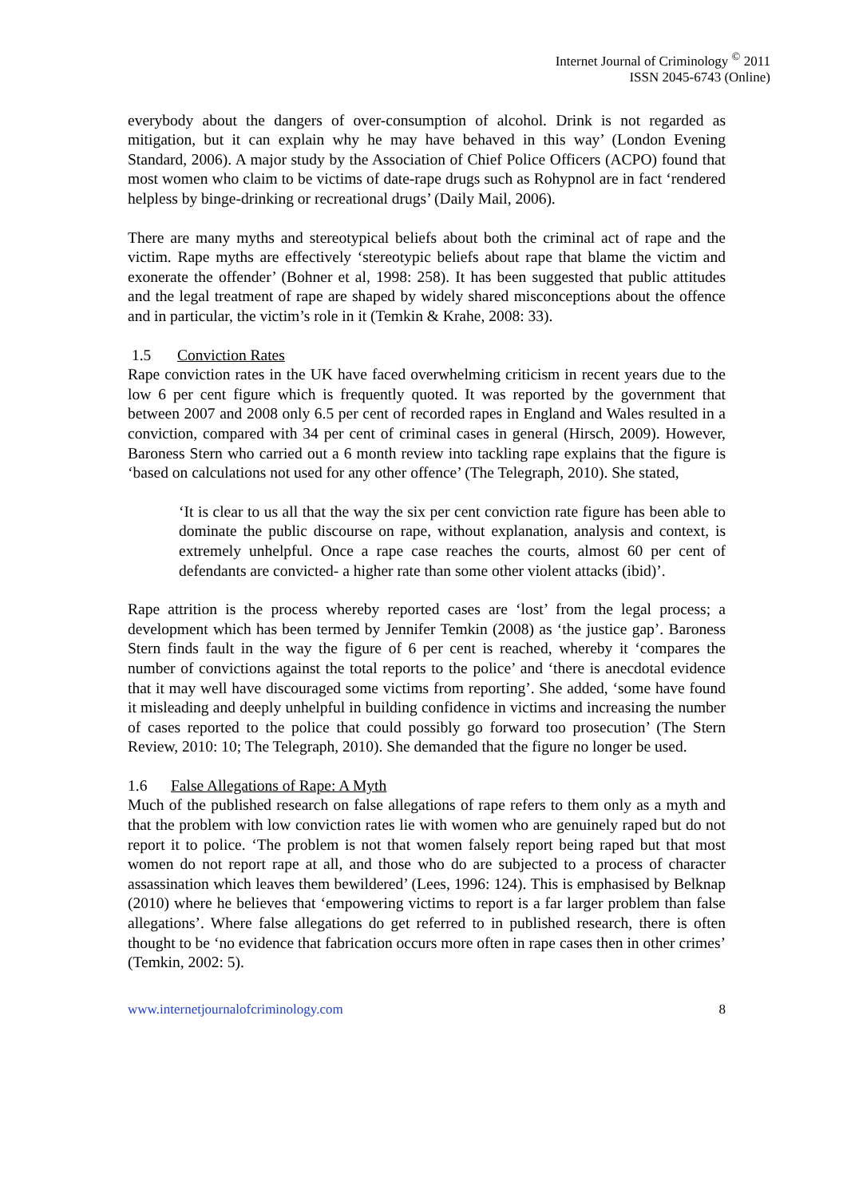Internet Journal of Criminology <sup>©</sup> 2011
ISSN 2045-6743 (Online)
everybody about the dangers of over-consumption of alcohol. Drink is not regarded as mitigation, but it can explain why he may have behaved in this way’ (London Evening Standard, 2006). A major study by the Association of Chief Police Officers (ACPO) found that most women who claim to be victims of date-rape drugs such as Rohypnol are in fact ‘rendered helpless by binge-drinking or recreational drugs’ (Daily Mail, 2006).
There are many myths and stereotypical beliefs about both the criminal act of rape and the victim. Rape myths are effectively ‘stereotypic beliefs about rape that blame the victim and exonerate the offender’ (Bohner et al, 1998: 258). It has been suggested that public attitudes and the legal treatment of rape are shaped by widely shared misconceptions about the offence and in particular, the victim’s role in it (Temkin & Krahe, 2008: 33).
1.5 Conviction Rates
Rape conviction rates in the UK have faced overwhelming criticism in recent years due to the low 6 per cent figure which is frequently quoted. It was reported by the government that between 2007 and 2008 only 6.5 per cent of recorded rapes in England and Wales resulted in a conviction, compared with 34 per cent of criminal cases in general (Hirsch, 2009). However, Baroness Stern who carried out a 6 month review into tackling rape explains that the figure is ‘based on calculations not used for any other offence’ (The Telegraph, 2010). She stated,
‘It is clear to us all that the way the six per cent conviction rate figure has been able to dominate the public discourse on rape, without explanation, analysis and context, is extremely unhelpful. Once a rape case reaches the courts, almost 60 per cent of defendants are convicted- a higher rate than some other violent attacks (ibid)’.
Rape attrition is the process whereby reported cases are ‘lost’ from the legal process; a development which has been termed by Jennifer Temkin (2008) as ‘the justice gap’. Baroness Stern finds fault in the way the figure of 6 per cent is reached, whereby it ‘compares the number of convictions against the total reports to the police’ and ‘there is anecdotal evidence that it may well have discouraged some victims from reporting’. She added, ‘some have found it misleading and deeply unhelpful in building confidence in victims and increasing the number of cases reported to the police that could possibly go forward too prosecution’ (The Stern Review, 2010: 10; The Telegraph, 2010). She demanded that the figure no longer be used.
1.6 False Allegations of Rape: A Myth
Much of the published research on false allegations of rape refers to them only as a myth and that the problem with low conviction rates lie with women who are genuinely raped but do not report it to police. ‘The problem is not that women falsely report being raped but that most women do not report rape at all, and those who do are subjected to a process of character assassination which leaves them bewildered’ (Lees, 1996: 124). This is emphasised by Belknap (2010) where he believes that ‘empowering victims to report is a far larger problem than false allegations’. Where false allegations do get referred to in published research, there is often thought to be ‘no evidence that fabrication occurs more often in rape cases then in other crimes’ (Temkin, 2002: 5).
www.internetjournalofcriminology.com 8